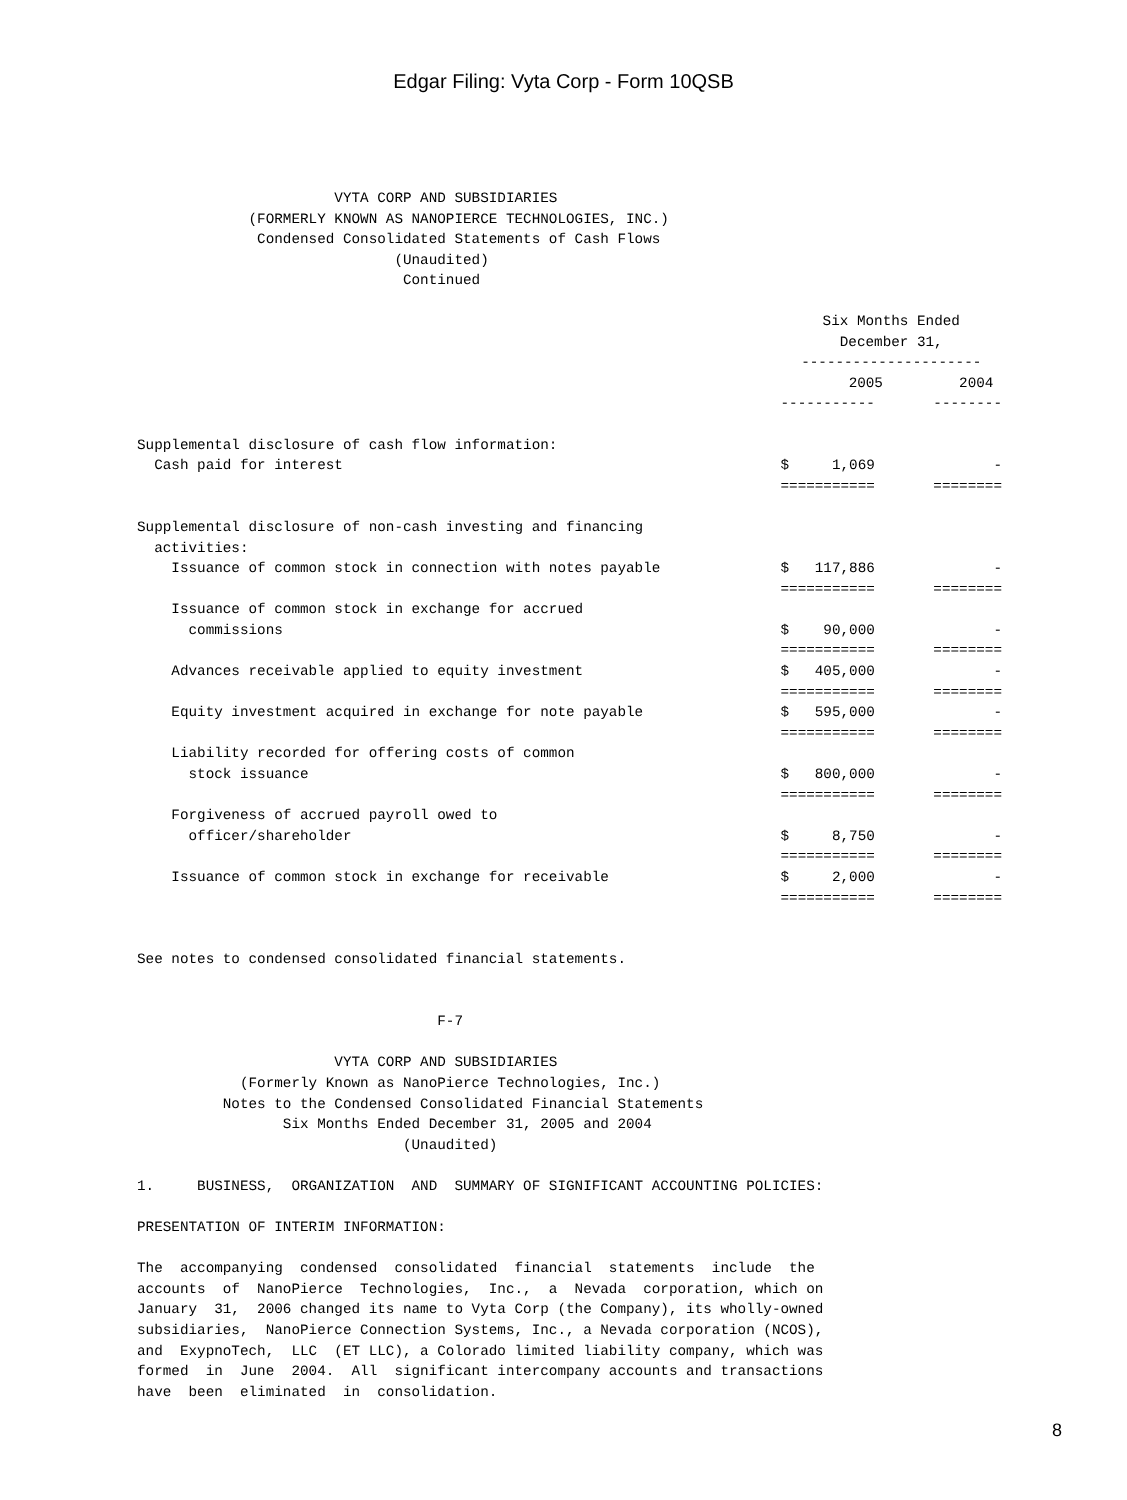Edgar Filing: Vyta Corp - Form 10QSB
                       VYTA CORP AND SUBSIDIARIES
             (FORMERLY KNOWN AS NANOPIERCE TECHNOLOGIES, INC.)
              Condensed Consolidated Statements of Cash Flows
                              (Unaudited)
                               Continued
| | Six Months Ended December 31, --------------------- | |
| | 2005 | 2004 |
| | ----------- | -------- |
| Supplemental disclosure of cash flow information: | | |
| Cash paid for interest | $ 1,069 | - |
| | =========== | ======== |
| Supplemental disclosure of non-cash investing and financing activities: | | |
| Issuance of common stock in connection with notes payable | $ 117,886 | - |
| | =========== | ======== |
| Issuance of common stock in exchange for accrued commissions | $ 90,000 | - |
| | =========== | ======== |
| Advances receivable applied to equity investment | $ 405,000 | - |
| | =========== | ======== |
| Equity investment acquired in exchange for note payable | $ 595,000 | - |
| | =========== | ======== |
| Liability recorded for offering costs of common stock issuance | $ 800,000 | - |
| | =========== | ======== |
| Forgiveness of accrued payroll owed to officer/shareholder | $ 8,750 | - |
| | =========== | ======== |
| Issuance of common stock in exchange for receivable | $ 2,000 | - |
| | =========== | ======== |
See notes to condensed consolidated financial statements.


                                   F-7

                       VYTA CORP AND SUBSIDIARIES
            (Formerly Known as NanoPierce Technologies, Inc.)
          Notes to the Condensed Consolidated Financial Statements
                 Six Months Ended December 31, 2005 and 2004
                               (Unaudited)

1.     BUSINESS,  ORGANIZATION  AND  SUMMARY OF SIGNIFICANT ACCOUNTING POLICIES:

PRESENTATION OF INTERIM INFORMATION:

The  accompanying  condensed  consolidated  financial  statements  include  the
accounts  of  NanoPierce  Technologies,  Inc.,  a  Nevada  corporation, which on
January  31,  2006 changed its name to Vyta Corp (the Company), its wholly-owned
subsidiaries,  NanoPierce Connection Systems, Inc., a Nevada corporation (NCOS),
and  ExypnoTech,  LLC  (ET LLC), a Colorado limited liability company, which was
formed  in  June  2004.  All  significant intercompany accounts and transactions
have  been  eliminated  in  consolidation.
8